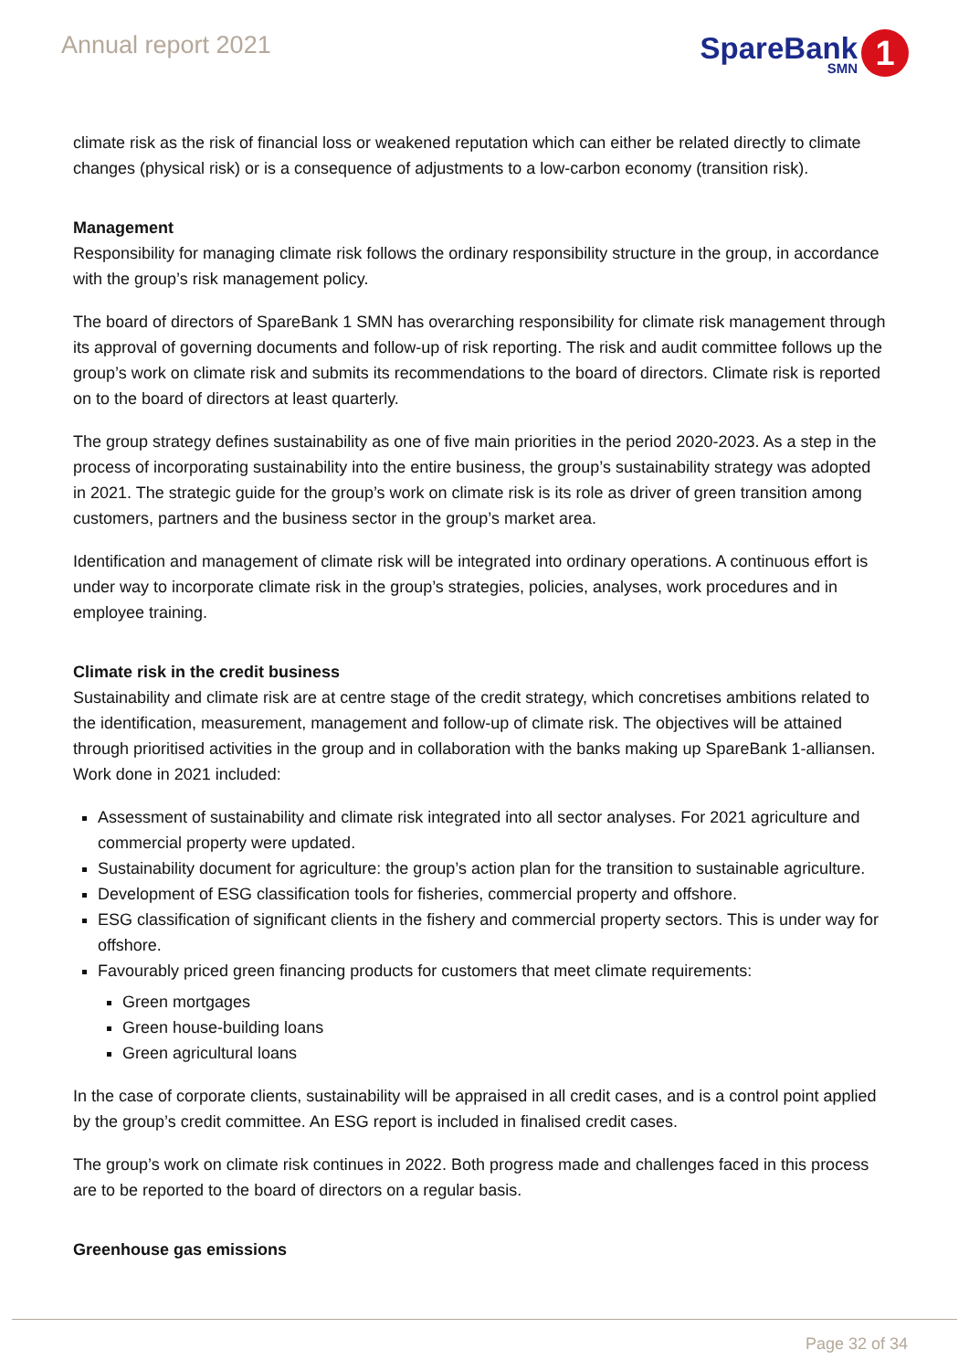Annual report 2021
SpareBank
SMN
1
climate risk as the risk of financial loss or weakened reputation which can either be related directly to climate changes (physical risk) or is a consequence of adjustments to a low-carbon economy (transition risk).
Management
Responsibility for managing climate risk follows the ordinary responsibility structure in the group, in accordance with the group’s risk management policy.
The board of directors of SpareBank 1 SMN has overarching responsibility for climate risk management through its approval of governing documents and follow-up of risk reporting. The risk and audit committee follows up the group’s work on climate risk and submits its recommendations to the board of directors. Climate risk is reported on to the board of directors at least quarterly.
The group strategy defines sustainability as one of five main priorities in the period 2020-2023. As a step in the process of incorporating sustainability into the entire business, the group’s sustainability strategy was adopted in 2021. The strategic guide for the group’s work on climate risk is its role as driver of green transition among customers, partners and the business sector in the group’s market area.
Identification and management of climate risk will be integrated into ordinary operations. A continuous effort is under way to incorporate climate risk in the group’s strategies, policies, analyses, work procedures and in employee training.
Climate risk in the credit business
Sustainability and climate risk are at centre stage of the credit strategy, which concretises ambitions related to the identification, measurement, management and follow-up of climate risk. The objectives will be attained through prioritised activities in the group and in collaboration with the banks making up SpareBank 1-alliansen. Work done in 2021 included:
Assessment of sustainability and climate risk integrated into all sector analyses. For 2021 agriculture and commercial property were updated.
Sustainability document for agriculture: the group’s action plan for the transition to sustainable agriculture.
Development of ESG classification tools for fisheries, commercial property and offshore.
ESG classification of significant clients in the fishery and commercial property sectors. This is under way for offshore.
Favourably priced green financing products for customers that meet climate requirements:
Green mortgages
Green house-building loans
Green agricultural loans
In the case of corporate clients, sustainability will be appraised in all credit cases, and is a control point applied by the group’s credit committee. An ESG report is included in finalised credit cases.
The group’s work on climate risk continues in 2022. Both progress made and challenges faced in this process are to be reported to the board of directors on a regular basis.
Greenhouse gas emissions
Page 32 of 34